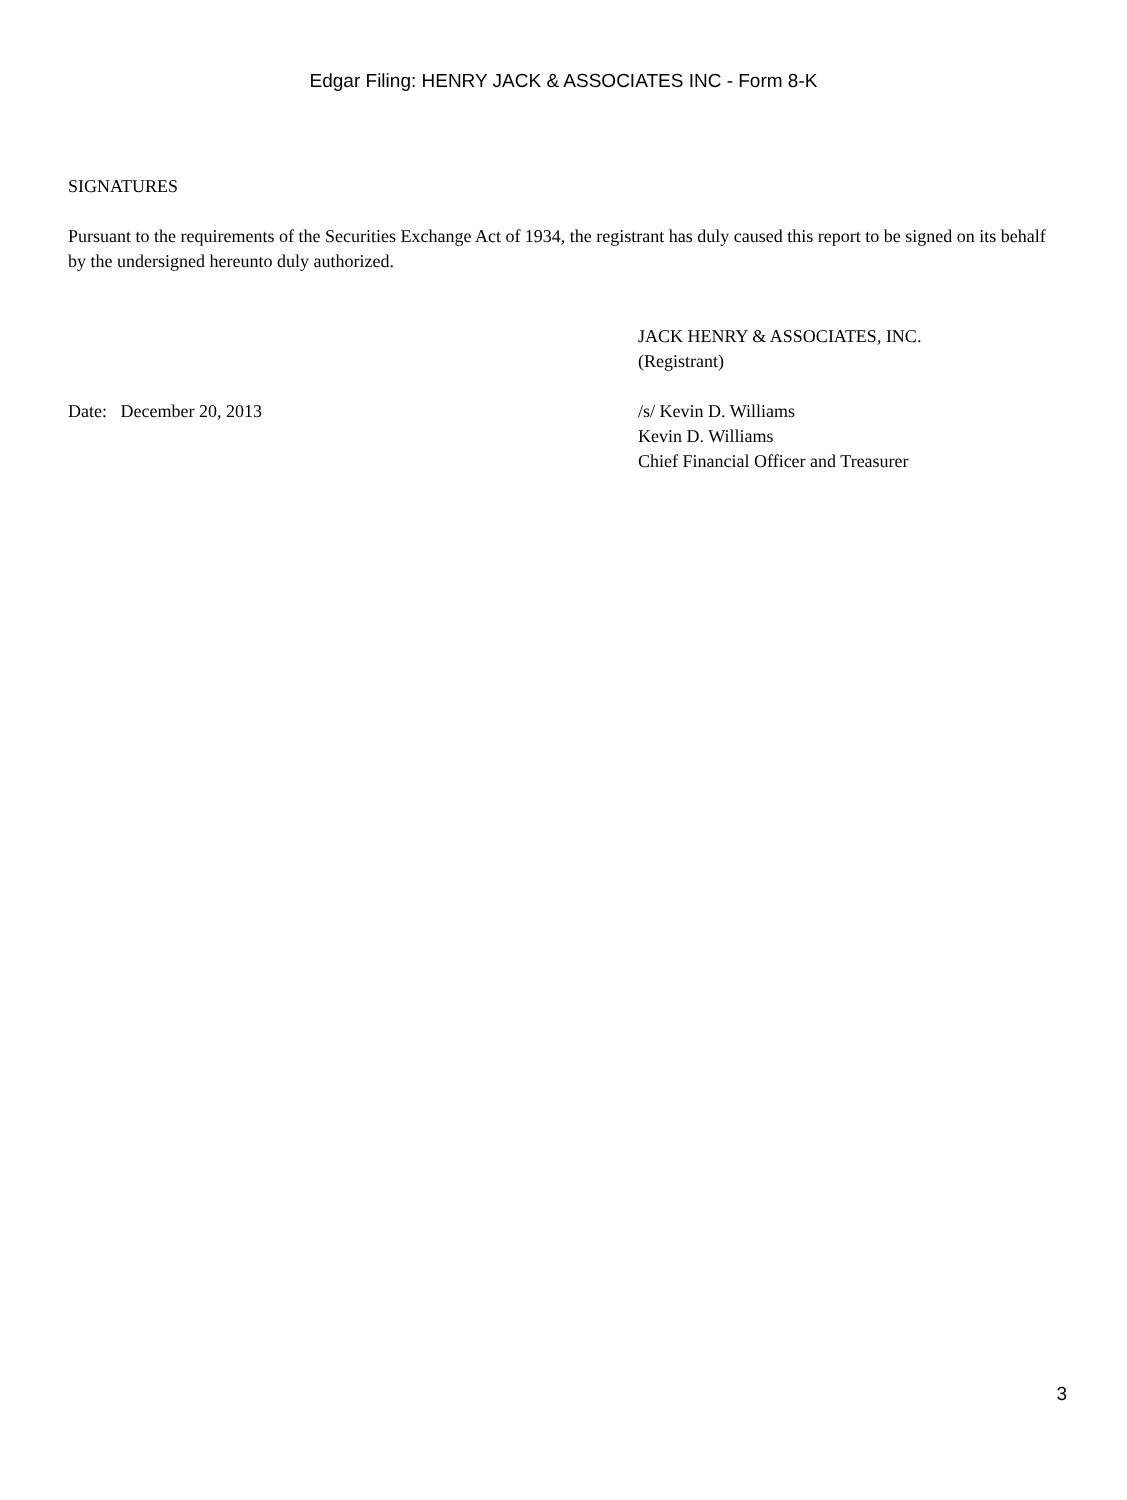Edgar Filing: HENRY JACK & ASSOCIATES INC - Form 8-K
SIGNATURES
Pursuant to the requirements of the Securities Exchange Act of 1934, the registrant has duly caused this report to be signed on its behalf by the undersigned hereunto duly authorized.
JACK HENRY & ASSOCIATES, INC.
(Registrant)
Date: December 20, 2013 /s/ Kevin D. Williams
Kevin D. Williams
Chief Financial Officer and Treasurer
3